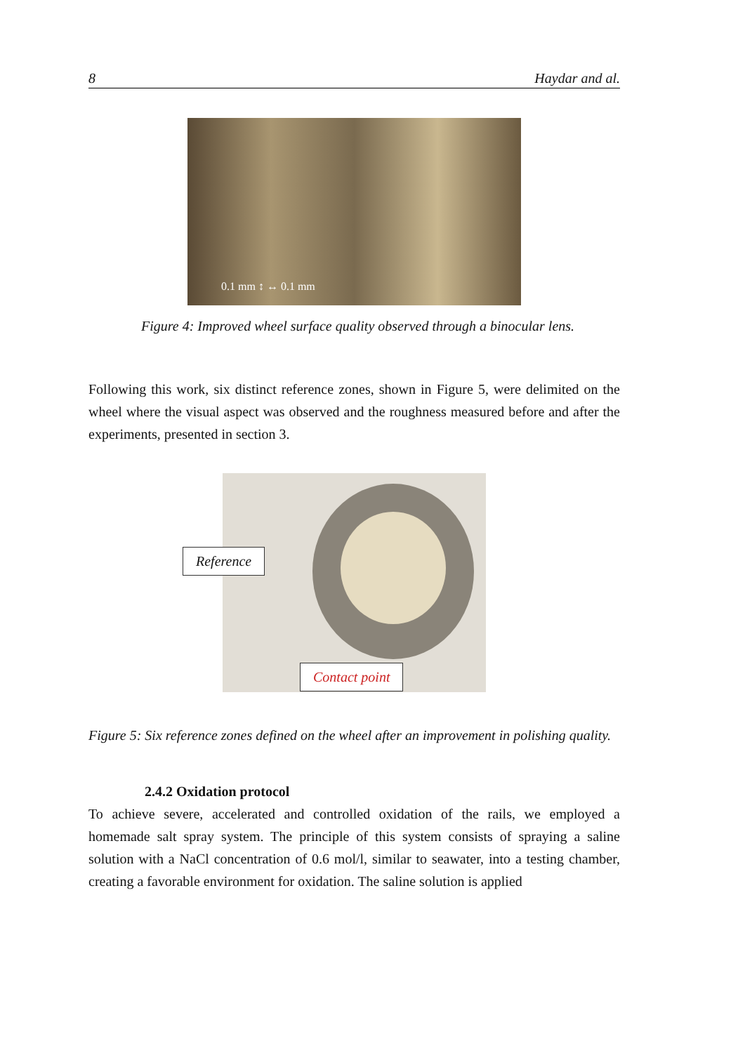8 Haydar and al.
0.1 mm ↕ ↔ 0.1 mm
Figure 4: Improved wheel surface quality observed through a binocular lens.
Following this work, six distinct reference zones, shown in Figure 5, were delimited on the wheel where the visual aspect was observed and the roughness measured before and after the experiments, presented in section 3.
Reference
Contact point
Figure 5: Six reference zones defined on the wheel after an improvement in polishing quality.
2.4.2 Oxidation protocol
To achieve severe, accelerated and controlled oxidation of the rails, we employed a homemade salt spray system. The principle of this system consists of spraying a saline solution with a NaCl concentration of 0.6 mol/l, similar to seawater, into a testing chamber, creating a favorable environment for oxidation. The saline solution is applied